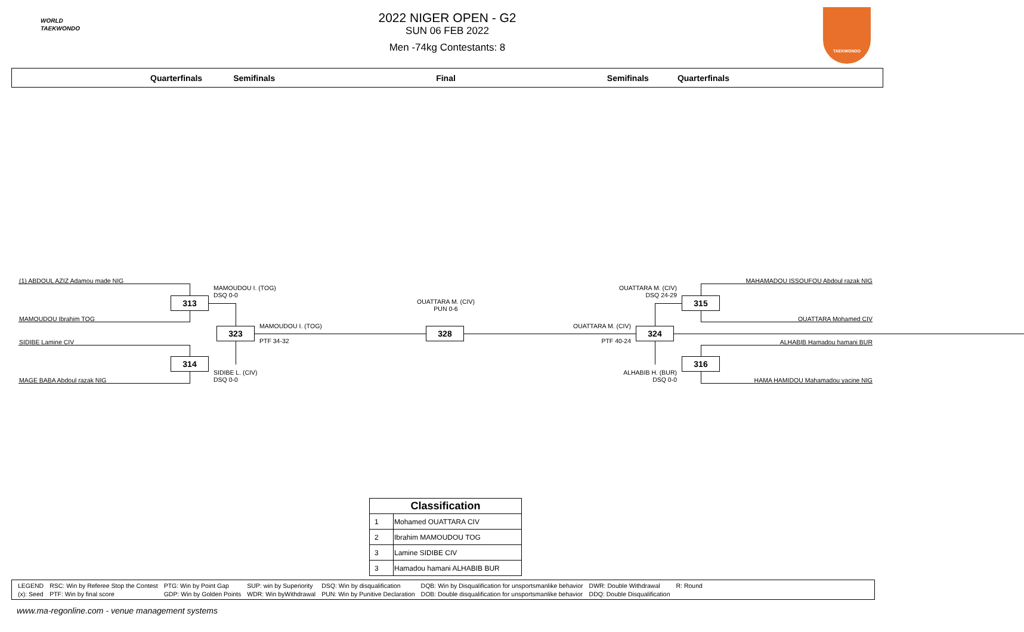WORLD
TAEKWONDO
TAEKWONDO
2022 NIGER OPEN - G2
SUN 06 FEB 2022
Men -74kg Contestants: 8
Quarterfinals Semifinals Final Semifinals Quarterfinals
(1) ABDOUL AZIZ Adamou made NIG
MAMOUDOU I. (TOG)
DSQ 0-0
313
MAMOUDOU Ibrahim TOG
323 MAMOUDOU I. (TOG)
PTF 34-32
SIDIBE Lamine CIV
314
SIDIBE L. (CIV)
DSQ 0-0
MAGE BABA Abdoul razak NIG
OUATTARA M. (CIV)
PUN 0-6
328
MAHAMADOU ISSOUFOU Abdoul razak NIG
OUATTARA M. (CIV)
DSQ 24-29
315
OUATTARA Mohamed CIV
OUATTARA M. (CIV) 324
PTF 40-24 ALHABIB Hamadou hamani BUR
316
ALHABIB H. (BUR)
DSQ 0-0
HAMA HAMIDOU Mahamadou yacine NIG
| Classification | |
| --- | --- |
| 1 | Mohamed OUATTARA CIV |
| 2 | Ibrahim MAMOUDOU TOG |
| 3 | Lamine SIDIBE CIV |
| 3 | Hamadou hamani ALHABIB BUR |
| LEGEND | RSC: Win by Referee Stop the Contest | PTG: Win by Point Gap | SUP: win by Superiority | DSQ: Win by disqualification | DQB: Win by Disqualification for unsportsmanlike behavior | DWR: Double Withdrawal | R: Round |
| (x): Seed | PTF: Win by final score | GDP: Win by Golden Points | WDR: Win byWithdrawal | PUN: Win by Punitive Declaration | DOB: Double disqualification for unsportsmanlike behavior | DDQ: Double Disqualification | |
www.ma-regonline.com - venue management systems